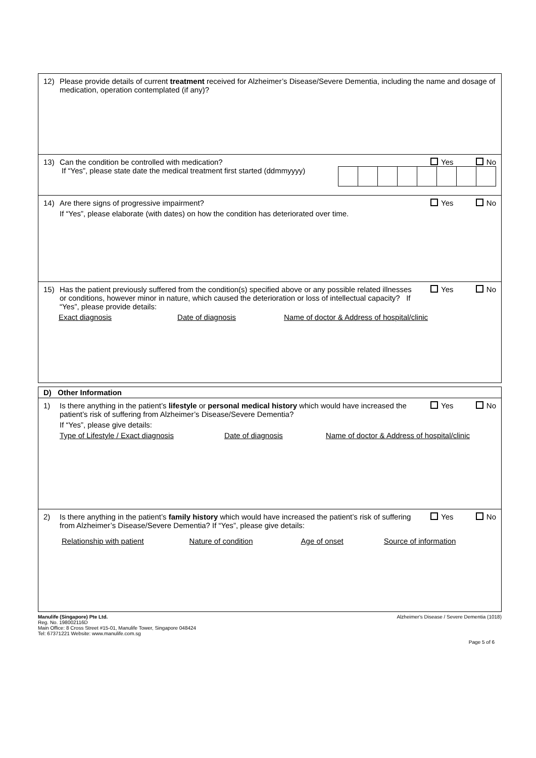12) Please provide details of current treatment received for Alzheimer’s Disease/Severe Dementia, including the name and dosage of medication, operation contemplated (if any)?
13) Can the condition be controlled with medication?
Yes No
If “Yes”, please state date the medical treatment first started (ddmmyyyy)
14) Are there signs of progressive impairment?
Yes No
If “Yes”, please elaborate (with dates) on how the condition has deteriorated over time.
15) Has the patient previously suffered from the condition(s) specified above or any possible related illnesses or conditions, however minor in nature, which caused the deterioration or loss of intellectual capacity? If “Yes”, please provide details:
Yes No
Exact diagnosis Date of diagnosis Name of doctor & Address of hospital/clinic
D) Other Information
1) Is there anything in the patient’s lifestyle or personal medical history which would have increased the patient’s risk of suffering from Alzheimer’s Disease/Severe Dementia?
Yes No
If “Yes”, please give details:
Type of Lifestyle / Exact diagnosis Date of diagnosis Name of doctor & Address of hospital/clinic
2) Is there anything in the patient’s family history which would have increased the patient’s risk of suffering from Alzheimer’s Disease/Severe Dementia? If “Yes”, please give details:
Yes No
Relationship with patient Nature of condition Age of onset Source of information
Manulife (Singapore) Pte Ltd.
Reg. No. 198002116D
Main Office: 8 Cross Street #15-01, Manulife Tower, Singapore 048424
Tel: 67371221 Website: www.manulife.com.sg
Alzheimer's Disease / Severe Dementia (1018)
Page 5 of 6